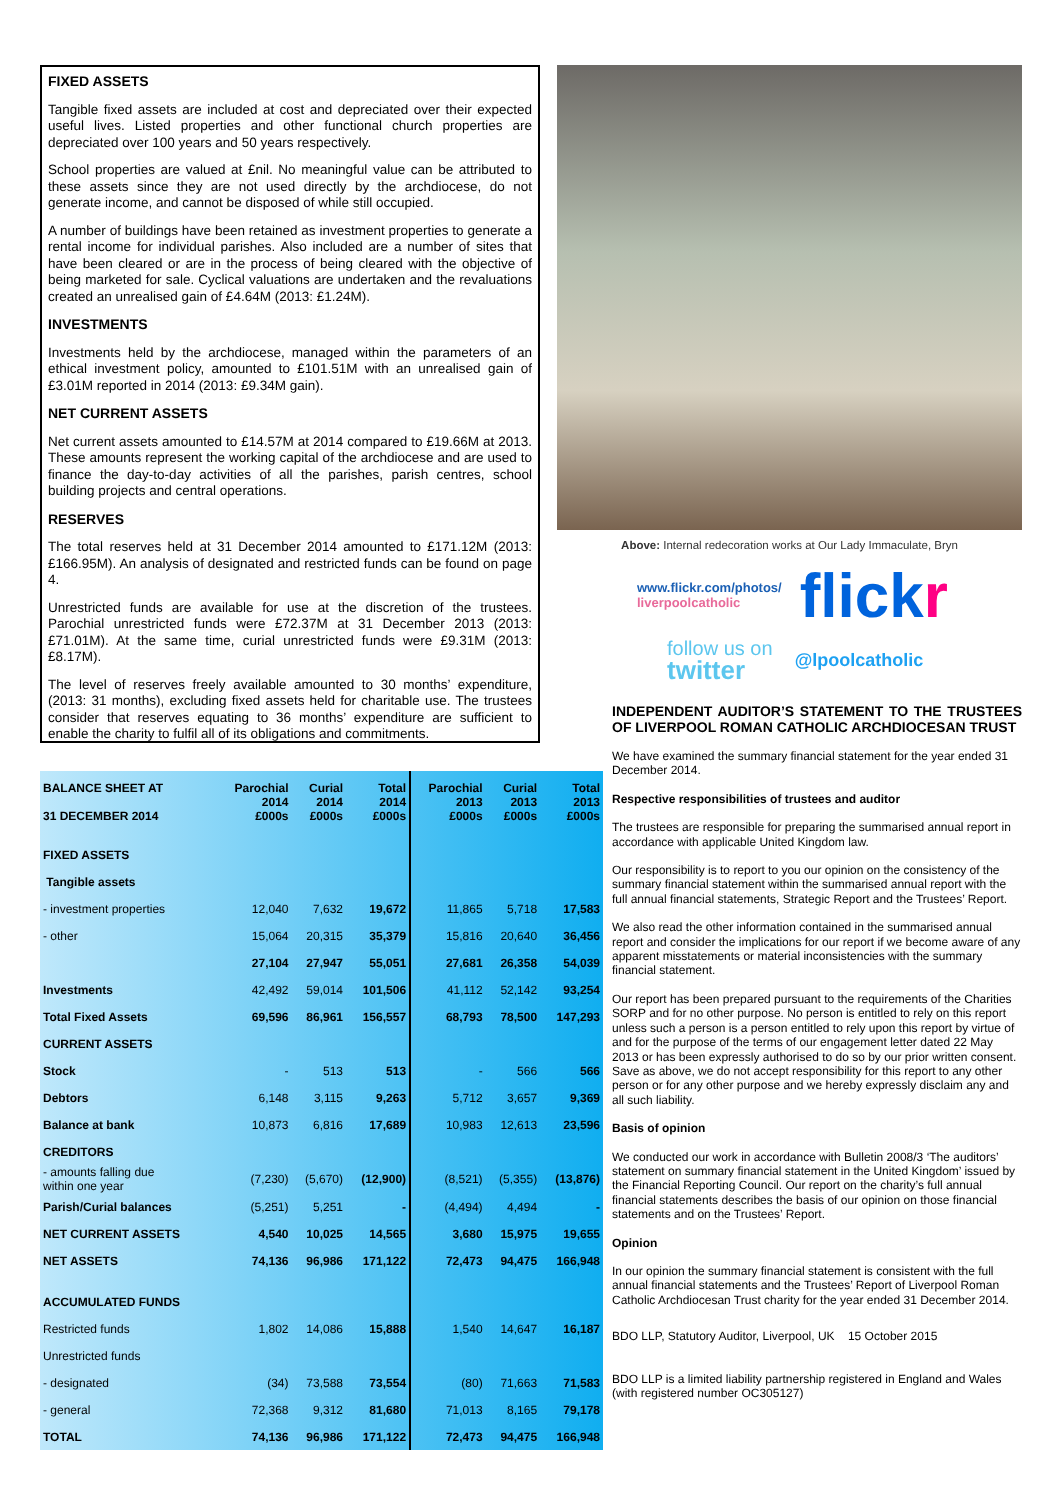FIXED ASSETS
Tangible fixed assets are included at cost and depreciated over their expected useful lives. Listed properties and other functional church properties are depreciated over 100 years and 50 years respectively.
School properties are valued at £nil. No meaningful value can be attributed to these assets since they are not used directly by the archdiocese, do not generate income, and cannot be disposed of while still occupied.
A number of buildings have been retained as investment properties to generate a rental income for individual parishes. Also included are a number of sites that have been cleared or are in the process of being cleared with the objective of being marketed for sale. Cyclical valuations are undertaken and the revaluations created an unrealised gain of £4.64M (2013: £1.24M).
INVESTMENTS
Investments held by the archdiocese, managed within the parameters of an ethical investment policy, amounted to £101.51M with an unrealised gain of £3.01M reported in 2014 (2013: £9.34M gain).
NET CURRENT ASSETS
Net current assets amounted to £14.57M at 2014 compared to £19.66M at 2013. These amounts represent the working capital of the archdiocese and are used to finance the day-to-day activities of all the parishes, parish centres, school building projects and central operations.
RESERVES
The total reserves held at 31 December 2014 amounted to £171.12M (2013: £166.95M). An analysis of designated and restricted funds can be found on page 4.
Unrestricted funds are available for use at the discretion of the trustees. Parochial unrestricted funds were £72.37M at 31 December 2013 (2013: £71.01M). At the same time, curial unrestricted funds were £9.31M (2013: £8.17M).
The level of reserves freely available amounted to 30 months’ expenditure, (2013: 31 months), excluding fixed assets held for charitable use. The trustees consider that reserves equating to 36 months’ expenditure are sufficient to enable the charity to fulfil all of its obligations and commitments.
| BALANCE SHEET AT 31 DECEMBER 2014 | Parochial 2014 £000s | Curial 2014 £000s | Total 2014 £000s | Parochial 2013 £000s | Curial 2013 £000s | Total 2013 £000s |
| --- | --- | --- | --- | --- | --- | --- |
| FIXED ASSETS | | | | | | |
| Tangible assets | | | | | | |
| - investment properties | 12,040 | 7,632 | 19,672 | 11,865 | 5,718 | 17,583 |
| - other | 15,064 | 20,315 | 35,379 | 15,816 | 20,640 | 36,456 |
| | 27,104 | 27,947 | 55,051 | 27,681 | 26,358 | 54,039 |
| Investments | 42,492 | 59,014 | 101,506 | 41,112 | 52,142 | 93,254 |
| Total Fixed Assets | 69,596 | 86,961 | 156,557 | 68,793 | 78,500 | 147,293 |
| CURRENT ASSETS | | | | | | |
| Stock | - | 513 | 513 | - | 566 | 566 |
| Debtors | 6,148 | 3,115 | 9,263 | 5,712 | 3,657 | 9,369 |
| Balance at bank | 10,873 | 6,816 | 17,689 | 10,983 | 12,613 | 23,596 |
| CREDITORS | | | | | | |
| - amounts falling due within one year | (7,230) | (5,670) | (12,900) | (8,521) | (5,355) | (13,876) |
| Parish/Curial balances | (5,251) | 5,251 | - | (4,494) | 4,494 | - |
| NET CURRENT ASSETS | 4,540 | 10,025 | 14,565 | 3,680 | 15,975 | 19,655 |
| NET ASSETS | 74,136 | 96,986 | 171,122 | 72,473 | 94,475 | 166,948 |
| ACCUMULATED FUNDS | | | | | | |
| Restricted funds | 1,802 | 14,086 | 15,888 | 1,540 | 14,647 | 16,187 |
| Unrestricted funds | | | | | | |
| - designated | (34) | 73,588 | 73,554 | (80) | 71,663 | 71,583 |
| - general | 72,368 | 9,312 | 81,680 | 71,013 | 8,165 | 79,178 |
| TOTAL | 74,136 | 96,986 | 171,122 | 72,473 | 94,475 | 166,948 |
Above: Internal redecoration works at Our Lady Immaculate, Bryn
www.flickr.com/photos/
liverpoolcatholic
flick r
follow us on
twitter
@lpoolcatholic
INDEPENDENT AUDITOR’S STATEMENT TO THE TRUSTEES OF LIVERPOOL ROMAN CATHOLIC ARCHDIOCESAN TRUST
We have examined the summary financial statement for the year ended 31 December 2014.
Respective responsibilities of trustees and auditor
The trustees are responsible for preparing the summarised annual report in accordance with applicable United Kingdom law.
Our responsibility is to report to you our opinion on the consistency of the summary financial statement within the summarised annual report with the full annual financial statements, Strategic Report and the Trustees’ Report.
We also read the other information contained in the summarised annual report and consider the implications for our report if we become aware of any apparent misstatements or material inconsistencies with the summary financial statement.
Our report has been prepared pursuant to the requirements of the Charities SORP and for no other purpose. No person is entitled to rely on this report unless such a person is a person entitled to rely upon this report by virtue of and for the purpose of the terms of our engagement letter dated 22 May 2013 or has been expressly authorised to do so by our prior written consent. Save as above, we do not accept responsibility for this report to any other person or for any other purpose and we hereby expressly disclaim any and all such liability.
Basis of opinion
We conducted our work in accordance with Bulletin 2008/3 ‘The auditors’ statement on summary financial statement in the United Kingdom’ issued by the Financial Reporting Council. Our report on the charity’s full annual financial statements describes the basis of our opinion on those financial statements and on the Trustees’ Report.
Opinion
In our opinion the summary financial statement is consistent with the full annual financial statements and the Trustees’ Report of Liverpool Roman Catholic Archdiocesan Trust charity for the year ended 31 December 2014.
BDO LLP, Statutory Auditor, Liverpool, UK 15 October 2015
BDO LLP is a limited liability partnership registered in England and Wales (with registered number OC305127)